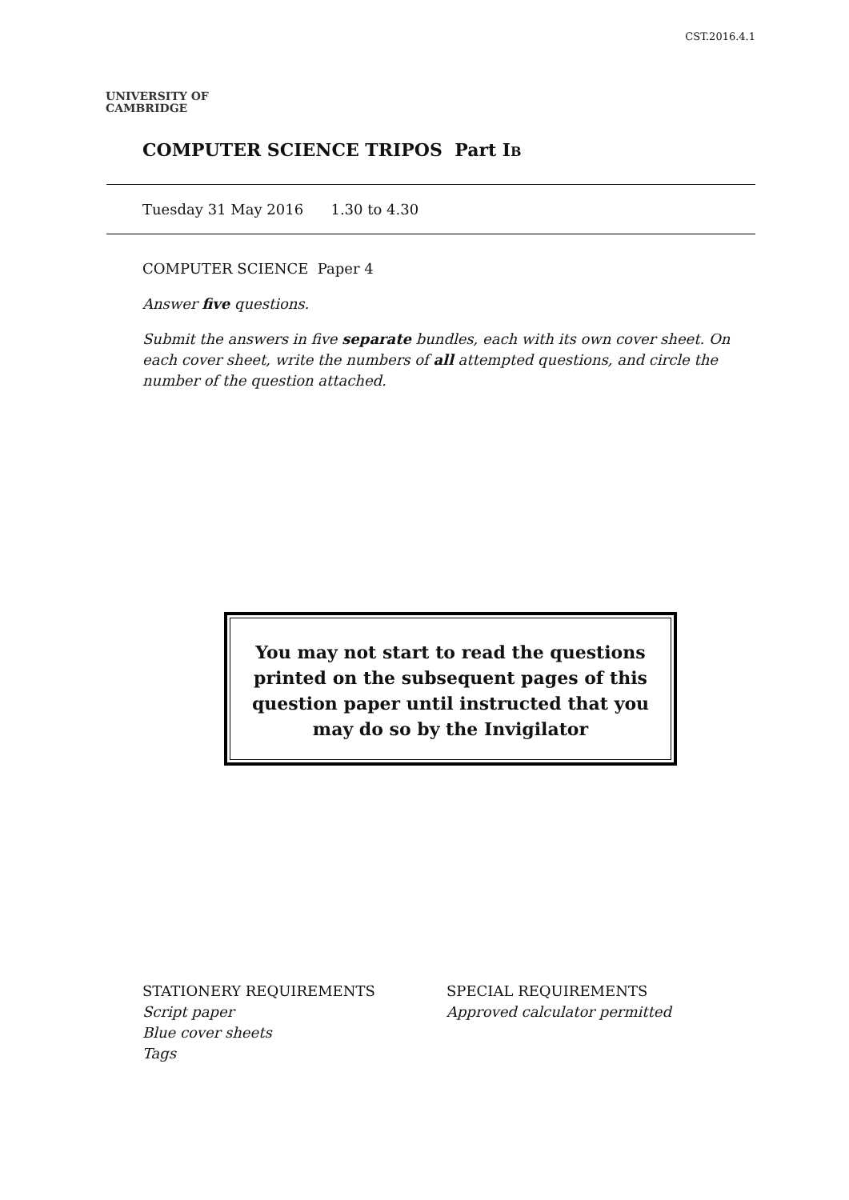CST.2016.4.1
UNIVERSITY OF
CAMBRIDGE
COMPUTER SCIENCE TRIPOS Part IB
Tuesday 31 May 2016 1.30 to 4.30
COMPUTER SCIENCE Paper 4
Answer five questions.
Submit the answers in five separate bundles, each with its own cover sheet. On each cover sheet, write the numbers of all attempted questions, and circle the number of the question attached.
You may not start to read the questions
printed on the subsequent pages of this
question paper until instructed that you
may do so by the Invigilator
STATIONERY REQUIREMENTS
Script paper
Blue cover sheets
Tags
SPECIAL REQUIREMENTS
Approved calculator permitted